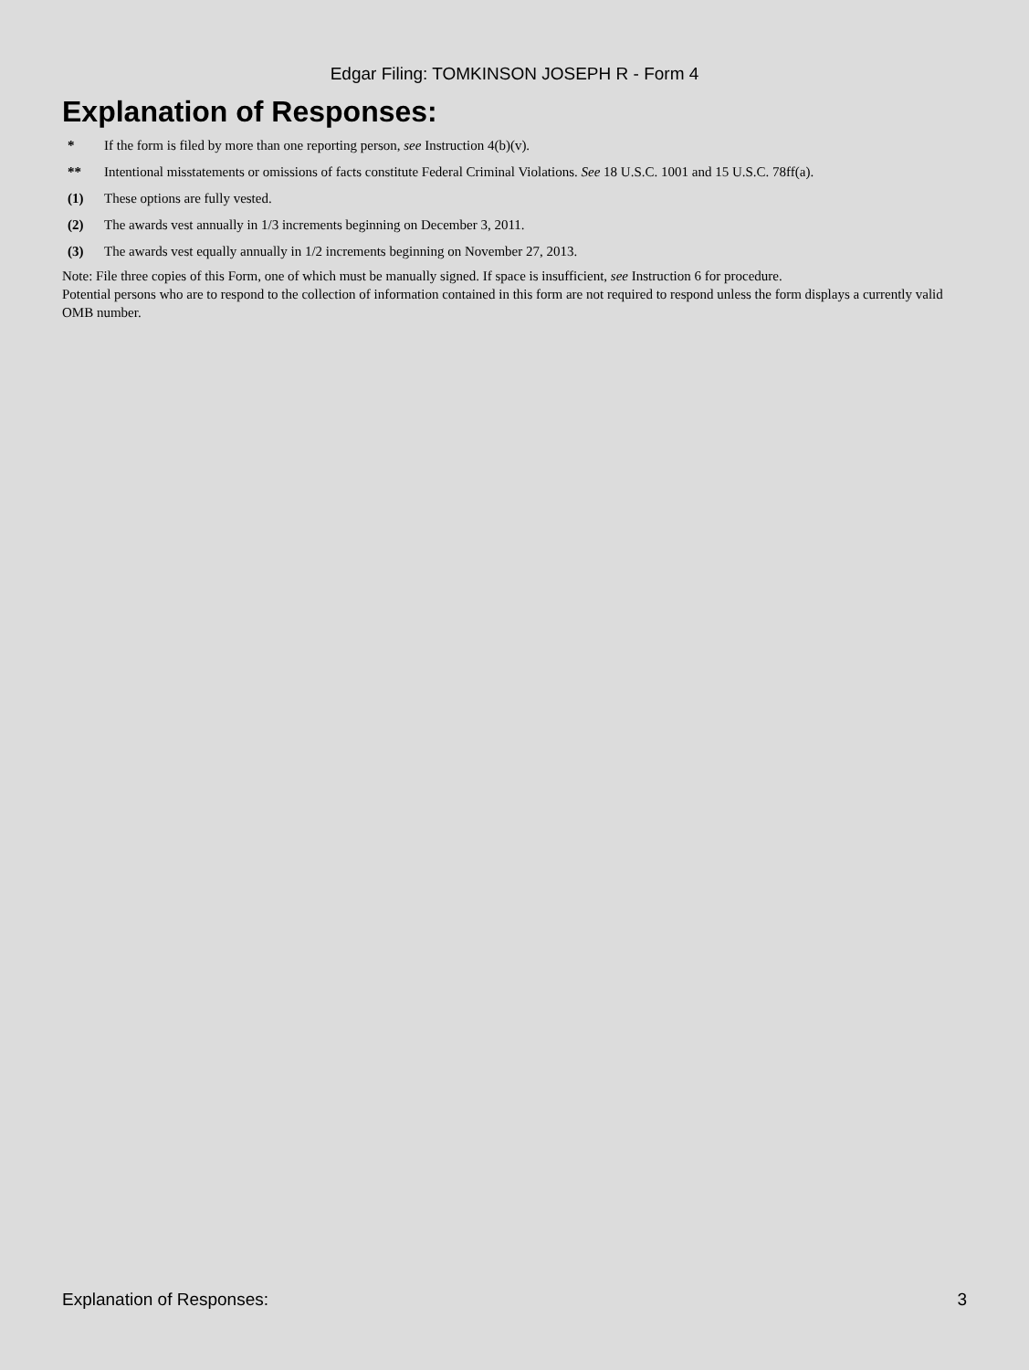Edgar Filing: TOMKINSON JOSEPH R - Form 4
Explanation of Responses:
| * | If the form is filed by more than one reporting person, see Instruction 4(b)(v). |
| ** | Intentional misstatements or omissions of facts constitute Federal Criminal Violations. See 18 U.S.C. 1001 and 15 U.S.C. 78ff(a). |
| (1) | These options are fully vested. |
| (2) | The awards vest annually in 1/3 increments beginning on December 3, 2011. |
| (3) | The awards vest equally annually in 1/2 increments beginning on November 27, 2013. |
Note: File three copies of this Form, one of which must be manually signed. If space is insufficient, see Instruction 6 for procedure.
Potential persons who are to respond to the collection of information contained in this form are not required to respond unless the form displays a currently valid OMB number.
Explanation of Responses: 3